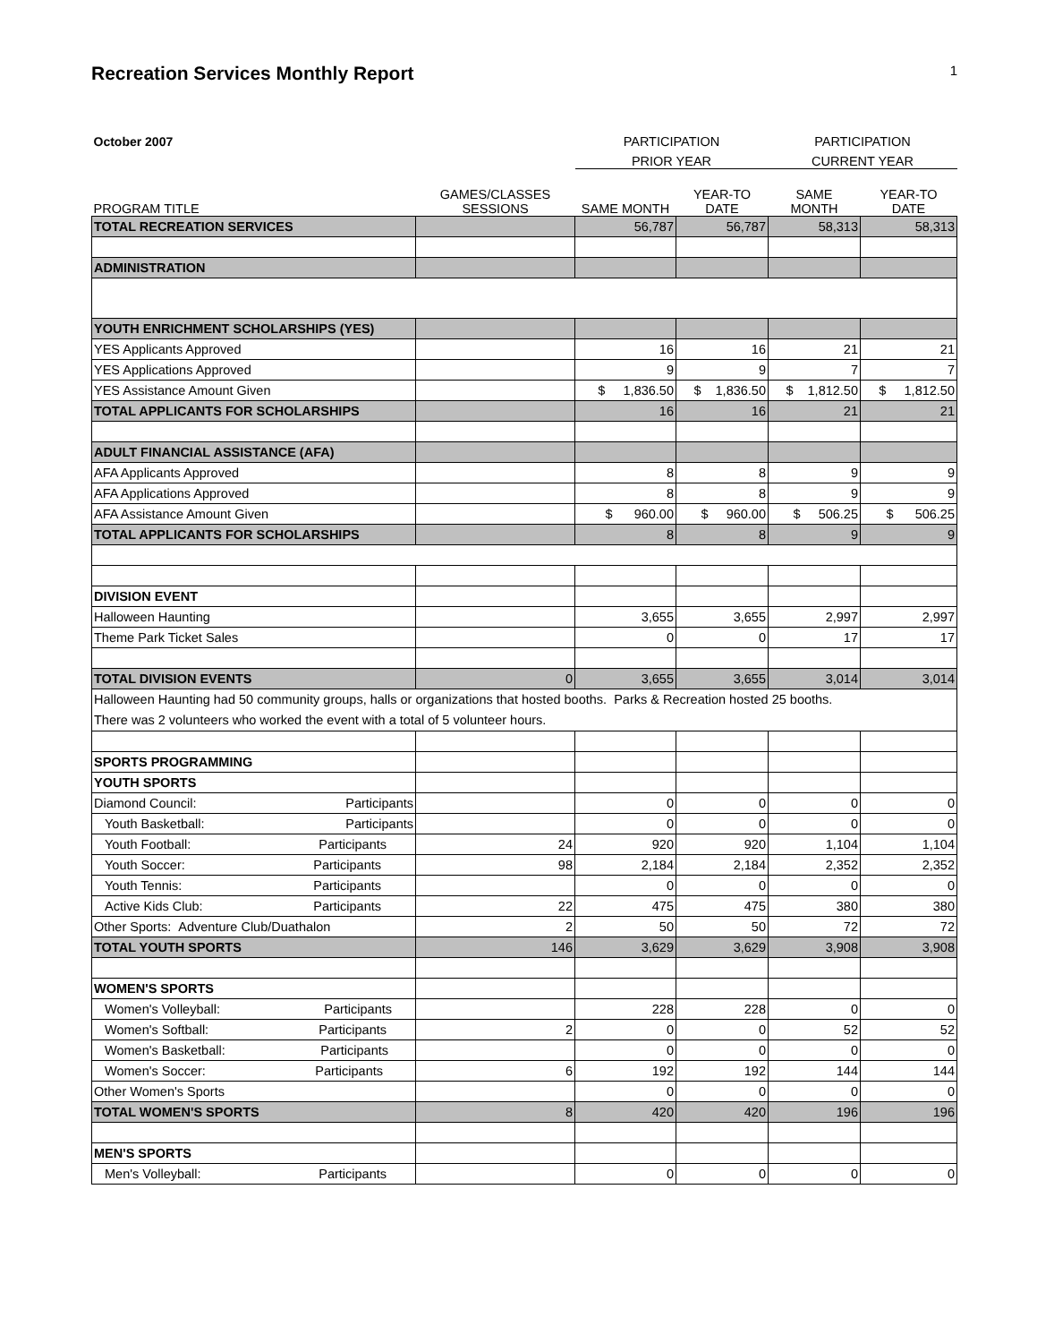Recreation Services Monthly Report 1
| October 2007 | | PARTICIPATION | | PARTICIPATION | |
| | | PRIOR YEAR | | CURRENT YEAR | |
| PROGRAM TITLE | GAMES/CLASSES SESSIONS | SAME MONTH | YEAR-TO DATE | SAME MONTH | YEAR-TO DATE |
| TOTAL RECREATION SERVICES | | 56,787 | 56,787 | 58,313 | 58,313 |
| ADMINISTRATION | | | | | |
| YOUTH ENRICHMENT SCHOLARSHIPS (YES) | | | | | |
| YES Applicants Approved | | 16 | 16 | 21 | 21 |
| YES Applications Approved | | 9 | 9 | 7 | 7 |
| YES Assistance Amount Given | | $ 1,836.50 | $ 1,836.50 | $ 1,812.50 | $ 1,812.50 |
| TOTAL APPLICANTS FOR SCHOLARSHIPS | | 16 | 16 | 21 | 21 |
| ADULT FINANCIAL ASSISTANCE (AFA) | | | | | |
| AFA Applicants Approved | | 8 | 8 | 9 | 9 |
| AFA Applications Approved | | 8 | 8 | 9 | 9 |
| AFA Assistance Amount Given | | $ 960.00 | $ 960.00 | $ 506.25 | $ 506.25 |
| TOTAL APPLICANTS FOR SCHOLARSHIPS | | 8 | 8 | 9 | 9 |
| DIVISION EVENT | | | | | |
| Halloween Haunting | | 3,655 | 3,655 | 2,997 | 2,997 |
| Theme Park Ticket Sales | | 0 | 0 | 17 | 17 |
| TOTAL DIVISION EVENTS | 0 | 3,655 | 3,655 | 3,014 | 3,014 |
| Halloween Haunting had 50 community groups, halls or organizations that hosted booths. Parks & Recreation hosted 25 booths. There was 2 volunteers who worked the event with a total of 5 volunteer hours. | | | | | |
| SPORTS PROGRAMMING | | | | | |
| YOUTH SPORTS | | | | | |
| Diamond Council: Participants | | 0 | 0 | 0 | 0 |
| Youth Basketball: Participants | | 0 | 0 | 0 | 0 |
| Youth Football: Participants | 24 | 920 | 920 | 1,104 | 1,104 |
| Youth Soccer: Participants | 98 | 2,184 | 2,184 | 2,352 | 2,352 |
| Youth Tennis: Participants | | 0 | 0 | 0 | 0 |
| Active Kids Club: Participants | 22 | 475 | 475 | 380 | 380 |
| Other Sports: Adventure Club/Duathalon | 2 | 50 | 50 | 72 | 72 |
| TOTAL YOUTH SPORTS | 146 | 3,629 | 3,629 | 3,908 | 3,908 |
| WOMEN'S SPORTS | | | | | |
| Women's Volleyball: Participants | | 228 | 228 | 0 | 0 |
| Women's Softball: Participants | 2 | 0 | 0 | 52 | 52 |
| Women's Basketball: Participants | | 0 | 0 | 0 | 0 |
| Women's Soccer: Participants | 6 | 192 | 192 | 144 | 144 |
| Other Women's Sports | | 0 | 0 | 0 | 0 |
| TOTAL WOMEN'S SPORTS | 8 | 420 | 420 | 196 | 196 |
| MEN'S SPORTS | | | | | |
| Men's Volleyball: Participants | | 0 | 0 | 0 | 0 |